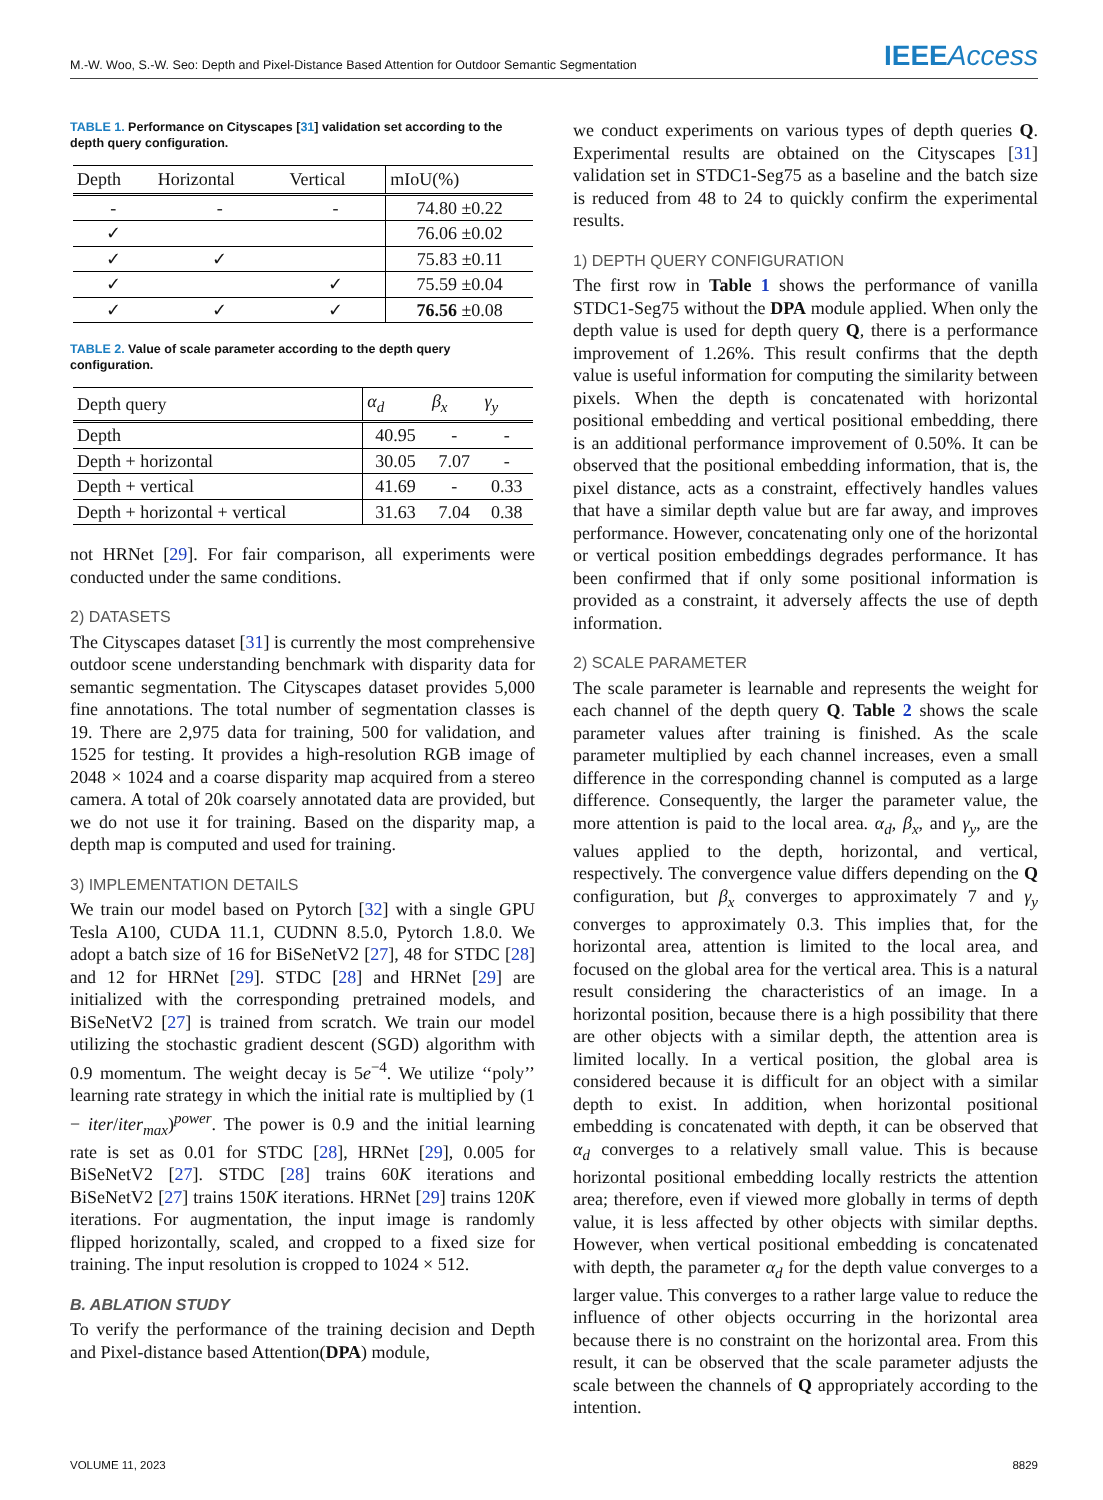M.-W. Woo, S.-W. Seo: Depth and Pixel-Distance Based Attention for Outdoor Semantic Segmentation IEEEAccess
TABLE 1. Performance on Cityscapes [31] validation set according to the depth query configuration.
| Depth | Horizontal | Vertical | mIoU(%) |
| --- | --- | --- | --- |
| - | - | - | 74.80 ±0.22 |
| ✓ | | | 76.06 ±0.02 |
| ✓ | ✓ | | 75.83 ±0.11 |
| ✓ | | ✓ | 75.59 ±0.04 |
| ✓ | ✓ | ✓ | 76.56 ±0.08 |
TABLE 2. Value of scale parameter according to the depth query configuration.
| Depth query | α<sub>d</sub> | β<sub>x</sub> | γ<sub>y</sub> |
| --- | --- | --- | --- |
| Depth | 40.95 | - | - |
| Depth + horizontal | 30.05 | 7.07 | - |
| Depth + vertical | 41.69 | - | 0.33 |
| Depth + horizontal + vertical | 31.63 | 7.04 | 0.38 |
not HRNet [29]. For fair comparison, all experiments were conducted under the same conditions.
2) DATASETS
The Cityscapes dataset [31] is currently the most comprehensive outdoor scene understanding benchmark with disparity data for semantic segmentation. The Cityscapes dataset provides 5,000 fine annotations. The total number of segmentation classes is 19. There are 2,975 data for training, 500 for validation, and 1525 for testing. It provides a high-resolution RGB image of 2048 × 1024 and a coarse disparity map acquired from a stereo camera. A total of 20k coarsely annotated data are provided, but we do not use it for training. Based on the disparity map, a depth map is computed and used for training.
3) IMPLEMENTATION DETAILS
We train our model based on Pytorch [32] with a single GPU Tesla A100, CUDA 11.1, CUDNN 8.5.0, Pytorch 1.8.0. We adopt a batch size of 16 for BiSeNetV2 [27], 48 for STDC [28] and 12 for HRNet [29]. STDC [28] and HRNet [29] are initialized with the corresponding pretrained models, and BiSeNetV2 [27] is trained from scratch. We train our model utilizing the stochastic gradient descent (SGD) algorithm with 0.9 momentum. The weight decay is 5e<sup>−4</sup>. We utilize ‘‘poly’’ learning rate strategy in which the initial rate is multiplied by (1 − iter/iter<sub>max</sub>)<sup>power</sup>. The power is 0.9 and the initial learning rate is set as 0.01 for STDC [28], HRNet [29], 0.005 for BiSeNetV2 [27]. STDC [28] trains 60K iterations and BiSeNetV2 [27] trains 150K iterations. HRNet [29] trains 120K iterations. For augmentation, the input image is randomly flipped horizontally, scaled, and cropped to a fixed size for training. The input resolution is cropped to 1024 × 512.
B. ABLATION STUDY
To verify the performance of the training decision and Depth and Pixel-distance based Attention(DPA) module,
we conduct experiments on various types of depth queries Q. Experimental results are obtained on the Cityscapes [31] validation set in STDC1-Seg75 as a baseline and the batch size is reduced from 48 to 24 to quickly confirm the experimental results.
1) DEPTH QUERY CONFIGURATION
The first row in Table 1 shows the performance of vanilla STDC1-Seg75 without the DPA module applied. When only the depth value is used for depth query Q, there is a performance improvement of 1.26%. This result confirms that the depth value is useful information for computing the similarity between pixels. When the depth is concatenated with horizontal positional embedding and vertical positional embedding, there is an additional performance improvement of 0.50%. It can be observed that the positional embedding information, that is, the pixel distance, acts as a constraint, effectively handles values that have a similar depth value but are far away, and improves performance. However, concatenating only one of the horizontal or vertical position embeddings degrades performance. It has been confirmed that if only some positional information is provided as a constraint, it adversely affects the use of depth information.
2) SCALE PARAMETER
The scale parameter is learnable and represents the weight for each channel of the depth query Q. Table 2 shows the scale parameter values after training is finished. As the scale parameter multiplied by each channel increases, even a small difference in the corresponding channel is computed as a large difference. Consequently, the larger the parameter value, the more attention is paid to the local area. α<sub>d</sub>, β<sub>x</sub>, and γ<sub>y</sub>, are the values applied to the depth, horizontal, and vertical, respectively. The convergence value differs depending on the Q configuration, but β<sub>x</sub> converges to approximately 7 and γ<sub>y</sub> converges to approximately 0.3. This implies that, for the horizontal area, attention is limited to the local area, and focused on the global area for the vertical area. This is a natural result considering the characteristics of an image. In a horizontal position, because there is a high possibility that there are other objects with a similar depth, the attention area is limited locally. In a vertical position, the global area is considered because it is difficult for an object with a similar depth to exist. In addition, when horizontal positional embedding is concatenated with depth, it can be observed that α<sub>d</sub> converges to a relatively small value. This is because horizontal positional embedding locally restricts the attention area; therefore, even if viewed more globally in terms of depth value, it is less affected by other objects with similar depths. However, when vertical positional embedding is concatenated with depth, the parameter α<sub>d</sub> for the depth value converges to a larger value. This converges to a rather large value to reduce the influence of other objects occurring in the horizontal area because there is no constraint on the horizontal area. From this result, it can be observed that the scale parameter adjusts the scale between the channels of Q appropriately according to the intention.
VOLUME 11, 2023 8829